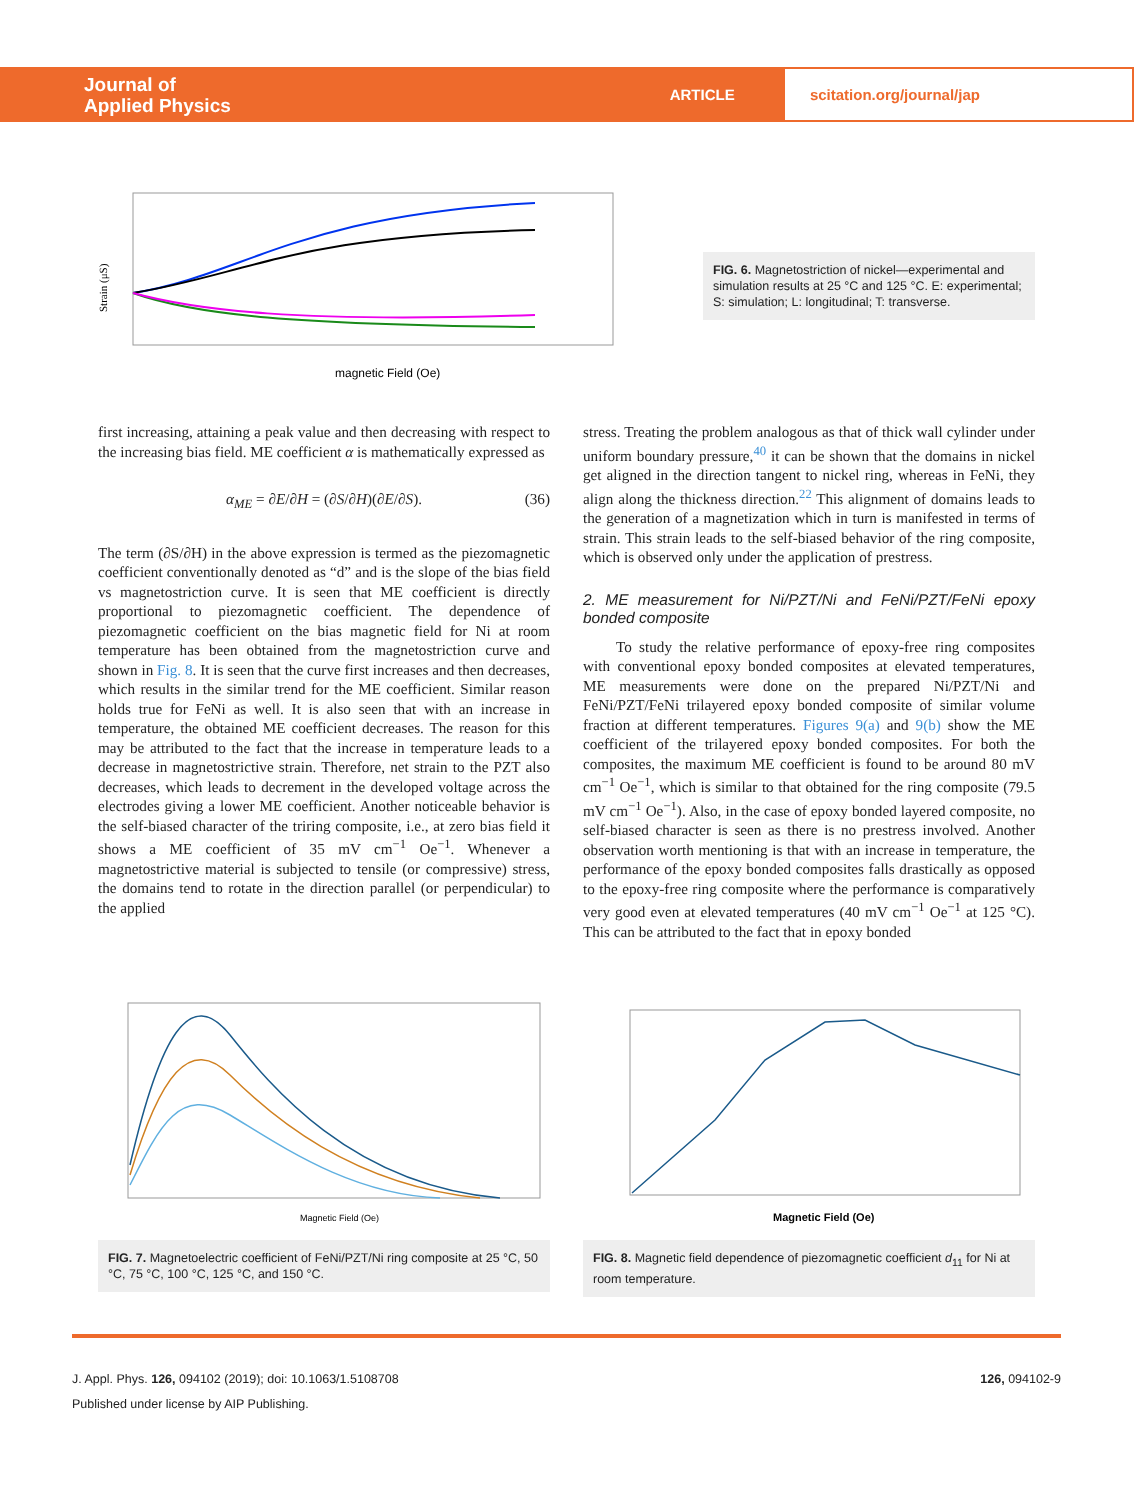Journal of
Applied Physics
ARTICLE
scitation.org/journal/jap
Strain (μS)
magnetic Field (Oe)
FIG. 6. Magnetostriction of nickel—experimental and simulation results at 25 °C and 125 °C. E: experimental; S: simulation; L: longitudinal; T: transverse.
first increasing, attaining a peak value and then decreasing with respect to the increasing bias field. ME coefficient α is mathematically expressed as
α<sub>ME</sub> = ∂E/∂H = (∂S/∂H)(∂E/∂S). (36)
The term (∂S/∂H) in the above expression is termed as the piezomagnetic coefficient conventionally denoted as “d” and is the slope of the bias field vs magnetostriction curve. It is seen that ME coefficient is directly proportional to piezomagnetic coefficient. The dependence of piezomagnetic coefficient on the bias magnetic field for Ni at room temperature has been obtained from the magnetostriction curve and shown in Fig. 8. It is seen that the curve first increases and then decreases, which results in the similar trend for the ME coefficient. Similar reason holds true for FeNi as well. It is also seen that with an increase in temperature, the obtained ME coefficient decreases. The reason for this may be attributed to the fact that the increase in temperature leads to a decrease in magnetostrictive strain. Therefore, net strain to the PZT also decreases, which leads to decrement in the developed voltage across the electrodes giving a lower ME coefficient. Another noticeable behavior is the self-biased character of the triring composite, i.e., at zero bias field it shows a ME coefficient of 35 mV cm<sup>−1</sup> Oe<sup>−1</sup>. Whenever a magnetostrictive material is subjected to tensile (or compressive) stress, the domains tend to rotate in the direction parallel (or perpendicular) to the applied
stress. Treating the problem analogous as that of thick wall cylinder under uniform boundary pressure,<sup>40</sup> it can be shown that the domains in nickel get aligned in the direction tangent to nickel ring, whereas in FeNi, they align along the thickness direction.<sup>22</sup> This alignment of domains leads to the generation of a magnetization which in turn is manifested in terms of strain. This strain leads to the self-biased behavior of the ring composite, which is observed only under the application of prestress.
2. ME measurement for Ni/PZT/Ni and FeNi/PZT/FeNi epoxy bonded composite
To study the relative performance of epoxy-free ring composites with conventional epoxy bonded composites at elevated temperatures, ME measurements were done on the prepared Ni/PZT/Ni and FeNi/PZT/FeNi trilayered epoxy bonded composite of similar volume fraction at different temperatures. Figures 9(a) and 9(b) show the ME coefficient of the trilayered epoxy bonded composites. For both the composites, the maximum ME coefficient is found to be around 80 mV cm<sup>−1</sup> Oe<sup>−1</sup>, which is similar to that obtained for the ring composite (79.5 mV cm<sup>−1</sup> Oe<sup>−1</sup>). Also, in the case of epoxy bonded layered composite, no self-biased character is seen as there is no prestress involved. Another observation worth mentioning is that with an increase in temperature, the performance of the epoxy bonded composites falls drastically as opposed to the epoxy-free ring composite where the performance is comparatively very good even at elevated temperatures (40 mV cm<sup>−1</sup> Oe<sup>−1</sup> at 125 °C). This can be attributed to the fact that in epoxy bonded
Magnetic Field (Oe)
FIG. 7. Magnetoelectric coefficient of FeNi/PZT/Ni ring composite at 25 °C, 50 °C, 75 °C, 100 °C, 125 °C, and 150 °C.
Magnetic Field (Oe)
FIG. 8. Magnetic field dependence of piezomagnetic coefficient d<sub>11</sub> for Ni at room temperature.
J. Appl. Phys. 126, 094102 (2019); doi: 10.1063/1.5108708 126, 094102-9
Published under license by AIP Publishing.